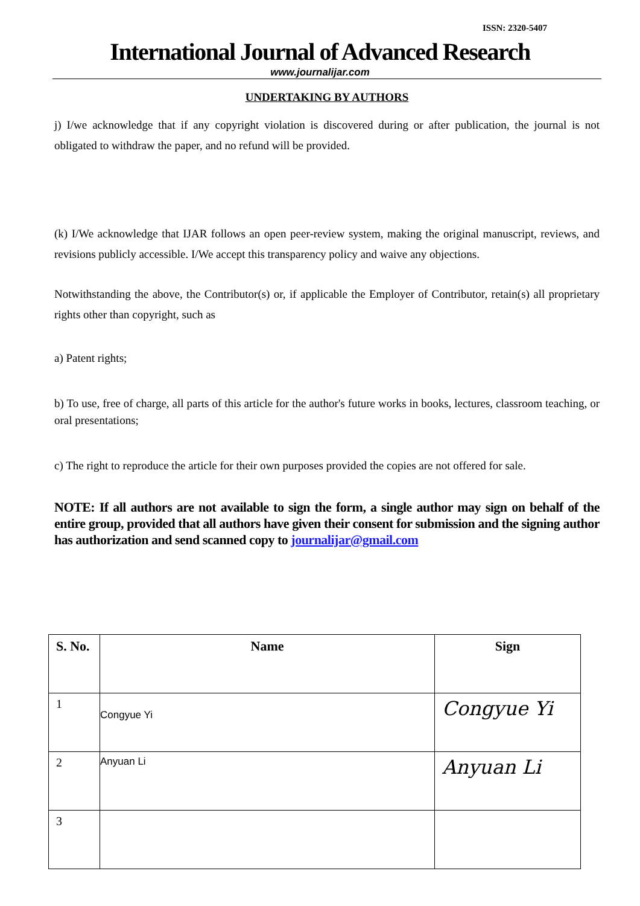ISSN: 2320-5407
International Journal of Advanced Research
www.journalijar.com
UNDERTAKING BY AUTHORS
j) I/we acknowledge that if any copyright violation is discovered during or after publication, the journal is not obligated to withdraw the paper, and no refund will be provided.
(k) I/We acknowledge that IJAR follows an open peer-review system, making the original manuscript, reviews, and revisions publicly accessible. I/We accept this transparency policy and waive any objections.
Notwithstanding the above, the Contributor(s) or, if applicable the Employer of Contributor, retain(s) all proprietary rights other than copyright, such as
a) Patent rights;
b) To use, free of charge, all parts of this article for the author's future works in books, lectures, classroom teaching, or oral presentations;
c) The right to reproduce the article for their own purposes provided the copies are not offered for sale.
NOTE: If all authors are not available to sign the form, a single author may sign on behalf of the entire group, provided that all authors have given their consent for submission and the signing author has authorization and send scanned copy to journalijar@gmail.com
| S. No. | Name | Sign |
| --- | --- | --- |
| 1 | Congyue Yi | Congyue Yi |
| 2 | Anyuan Li | Anyuan Li |
| 3 | | |